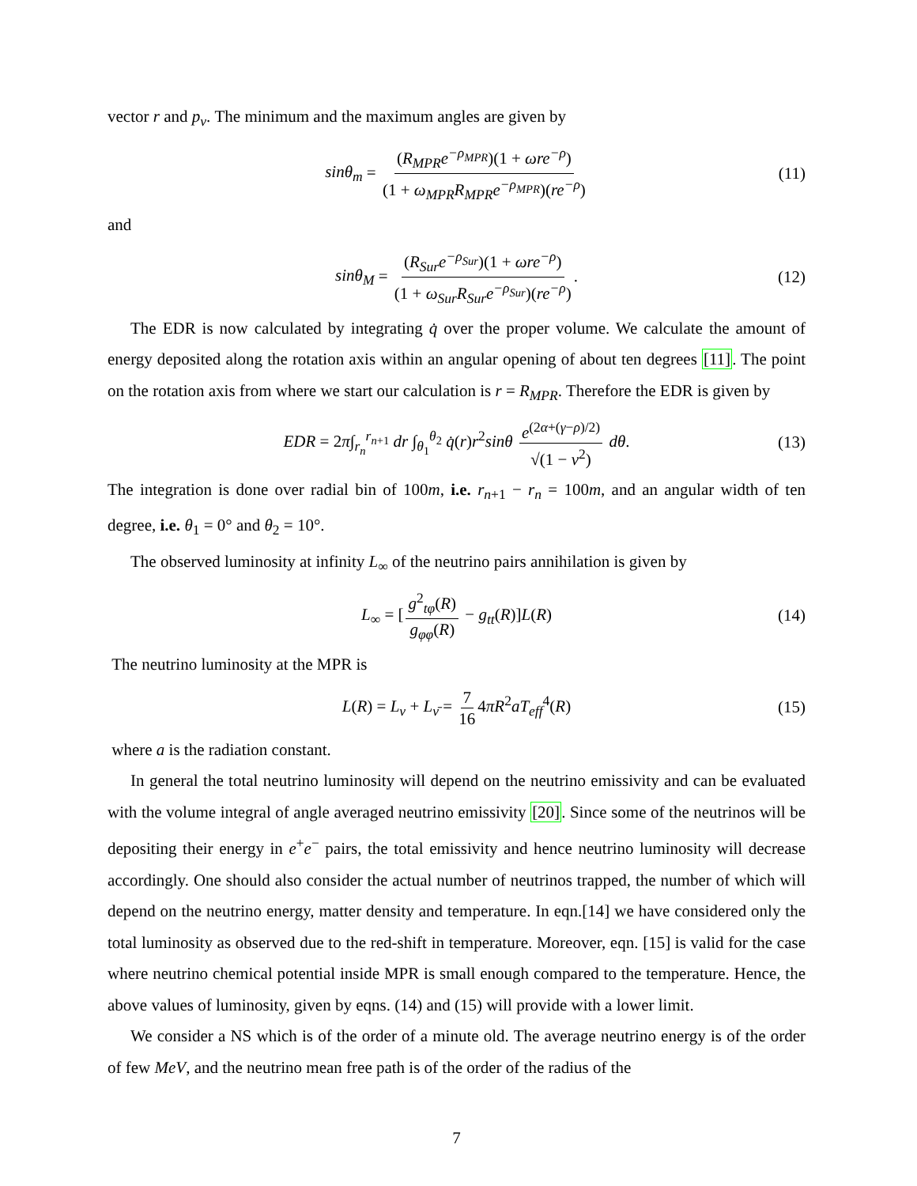vector r and p<sub>ν</sub>. The minimum and the maximum angles are given by
sinθ<sub>m</sub> = (R<sub>MPR</sub>e<sup>−ρ<sub>MPR</sub></sup>)(1 + ωre<sup>−ρ</sup>) (1 + ω<sub>MPR</sub>R<sub>MPR</sub>e<sup>−ρ<sub>MPR</sub></sup>)(re<sup>−ρ</sup>) (11)
and
sinθ<sub>M</sub> = (R<sub>Sur</sub>e<sup>−ρ<sub>Sur</sub></sup>)(1 + ωre<sup>−ρ</sup>) (1 + ω<sub>Sur</sub>R<sub>Sur</sub>e<sup>−ρ<sub>Sur</sub></sup>)(re<sup>−ρ</sup>). (12)
The EDR is now calculated by integrating q̇ over the proper volume. We calculate the amount of energy deposited along the rotation axis within an angular opening of about ten degrees [11]. The point on the rotation axis from where we start our calculation is r = R<sub>MPR</sub>. Therefore the EDR is given by
EDR = 2π∫<sub>r<sub>n</sub></sub><sup>r<sub>n+1</sub></sup> dr ∫<sub>θ<sub>1</sub></sub><sup>θ<sub>2</sub></sup> q̇(r)r<sup>2</sup>sinθ e<sup>(2α+(γ−ρ)/2)</sup> √(1 − v<sup>2</sup>) dθ. (13)
The integration is done over radial bin of 100m, i.e. r<sub>n+1</sub> − r<sub>n</sub> = 100m, and an angular width of ten degree, i.e. θ<sub>1</sub> = 0° and θ<sub>2</sub> = 10°.
The observed luminosity at infinity L<sub>∞</sub> of the neutrino pairs annihilation is given by
L<sub>∞</sub> = [g<sup>2</sup><sub>tφ</sub>(R) g<sub>φφ</sub>(R) − g<sub>tt</sub>(R)]L(R) (14)
The neutrino luminosity at the MPR is
L(R) = L<sub>ν</sub> + L<sub>ν̄</sub> = 7 16 4πR<sup>2</sup>aT<sub>eff</sub><sup>4</sup>(R) (15)
where a is the radiation constant.
In general the total neutrino luminosity will depend on the neutrino emissivity and can be evaluated with the volume integral of angle averaged neutrino emissivity [20]. Since some of the neutrinos will be depositing their energy in e<sup>+</sup>e<sup>−</sup> pairs, the total emissivity and hence neutrino luminosity will decrease accordingly. One should also consider the actual number of neutrinos trapped, the number of which will depend on the neutrino energy, matter density and temperature. In eqn.[14] we have considered only the total luminosity as observed due to the red-shift in temperature. Moreover, eqn. [15] is valid for the case where neutrino chemical potential inside MPR is small enough compared to the temperature. Hence, the above values of luminosity, given by eqns. (14) and (15) will provide with a lower limit.
We consider a NS which is of the order of a minute old. The average neutrino energy is of the order of few MeV, and the neutrino mean free path is of the order of the radius of the
7